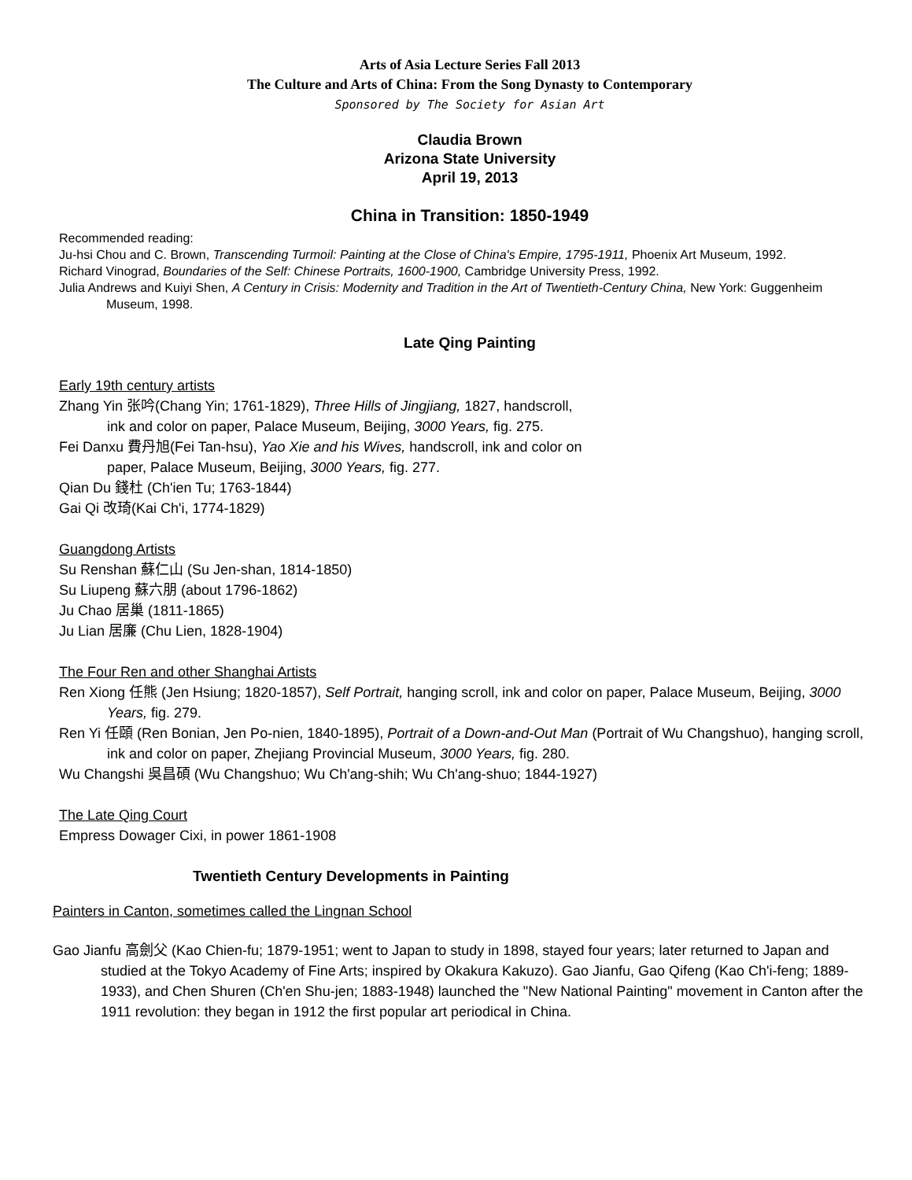Arts of Asia Lecture Series Fall 2013
The Culture and Arts of China: From the Song Dynasty to Contemporary
Sponsored by The Society for Asian Art
Claudia Brown
Arizona State University
April 19, 2013
China in Transition: 1850-1949
Recommended reading:
Ju-hsi Chou and C. Brown, Transcending Turmoil: Painting at the Close of China's Empire, 1795-1911, Phoenix Art Museum, 1992.
Richard Vinograd, Boundaries of the Self: Chinese Portraits, 1600-1900, Cambridge University Press, 1992.
Julia Andrews and Kuiyi Shen, A Century in Crisis: Modernity and Tradition in the Art of Twentieth-Century China, New York: Guggenheim Museum, 1998.
Late Qing Painting
Early 19th century artists
Zhang Yin 张吟(Chang Yin; 1761-1829), Three Hills of Jingjiang, 1827, handscroll,
ink and color on paper, Palace Museum, Beijing, 3000 Years, fig. 275.
Fei Danxu 費丹旭(Fei Tan-hsu), Yao Xie and his Wives, handscroll, ink and color on
paper, Palace Museum, Beijing, 3000 Years, fig. 277.
Qian Du 錢杜 (Ch'ien Tu; 1763-1844)
Gai Qi 改琦(Kai Ch'i, 1774-1829)
Guangdong Artists
Su Renshan 蘇仁山 (Su Jen-shan, 1814-1850)
Su Liupeng 蘇六朋 (about 1796-1862)
Ju Chao 居巢 (1811-1865)
Ju Lian 居廉 (Chu Lien, 1828-1904)
The Four Ren and other Shanghai Artists
Ren Xiong 任熊 (Jen Hsiung; 1820-1857), Self Portrait, hanging scroll, ink and color on paper, Palace Museum, Beijing, 3000 Years, fig. 279.
Ren Yi 任頤 (Ren Bonian, Jen Po-nien, 1840-1895), Portrait of a Down-and-Out Man (Portrait of Wu Changshuo), hanging scroll, ink and color on paper, Zhejiang Provincial Museum, 3000 Years, fig. 280.
Wu Changshi 吳昌碩 (Wu Changshuo; Wu Ch'ang-shih; Wu Ch'ang-shuo; 1844-1927)
The Late Qing Court
Empress Dowager Cixi, in power 1861-1908
Twentieth Century Developments in Painting
Painters in Canton, sometimes called the Lingnan School
Gao Jianfu 高劍父 (Kao Chien-fu; 1879-1951; went to Japan to study in 1898, stayed four years; later returned to Japan and studied at the Tokyo Academy of Fine Arts; inspired by Okakura Kakuzo). Gao Jianfu, Gao Qifeng (Kao Ch'i-feng; 1889-1933), and Chen Shuren (Ch'en Shu-jen; 1883-1948) launched the "New National Painting" movement in Canton after the 1911 revolution: they began in 1912 the first popular art periodical in China.